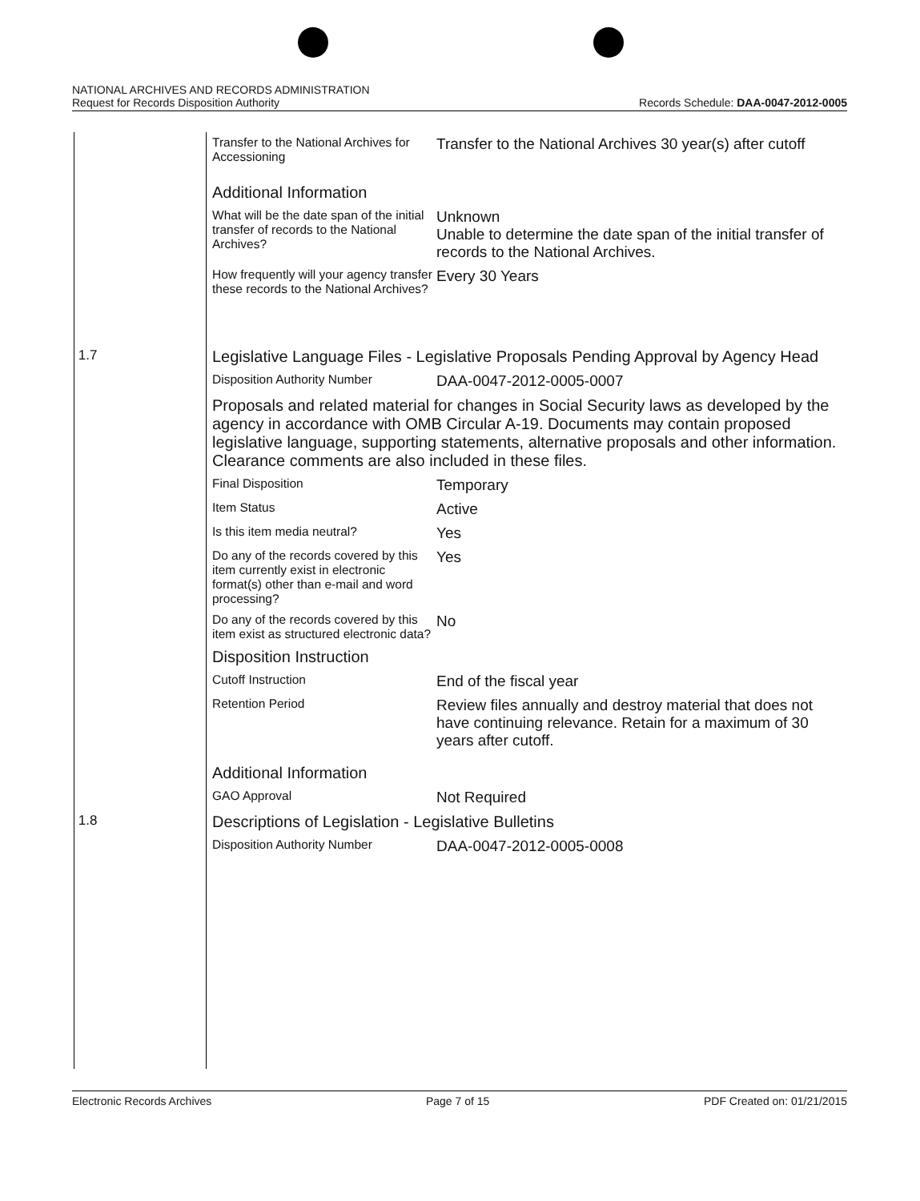NATIONAL ARCHIVES AND RECORDS ADMINISTRATION
Request for Records Disposition Authority
Records Schedule: DAA-0047-2012-0005
| | Transfer to the National Archives for Accessioning | Transfer to the National Archives 30 year(s) after cutoff |
| | Additional Information | |
| | What will be the date span of the initial transfer of records to the National Archives? | Unknown Unable to determine the date span of the initial transfer of records to the National Archives. |
| | How frequently will your agency transfer these records to the National Archives? | Every 30 Years |
| 1.7 | Legislative Language Files - Legislative Proposals Pending Approval by Agency Head | |
| | Disposition Authority Number | DAA-0047-2012-0005-0007 |
| | Proposals and related material for changes in Social Security laws as developed by the agency in accordance with OMB Circular A-19. Documents may contain proposed legislative language, supporting statements, alternative proposals and other information. Clearance comments are also included in these files. | |
| | Final Disposition | Temporary |
| | Item Status | Active |
| | Is this item media neutral? | Yes |
| | Do any of the records covered by this item currently exist in electronic format(s) other than e-mail and word processing? | Yes |
| | Do any of the records covered by this item exist as structured electronic data? | No |
| | Disposition Instruction | |
| | Cutoff Instruction | End of the fiscal year |
| | Retention Period | Review files annually and destroy material that does not have continuing relevance. Retain for a maximum of 30 years after cutoff. |
| | Additional Information | |
| | GAO Approval | Not Required |
| 1.8 | Descriptions of Legislation - Legislative Bulletins | |
| | Disposition Authority Number | DAA-0047-2012-0005-0008 |
Electronic Records Archives Page 7 of 15 PDF Created on: 01/21/2015